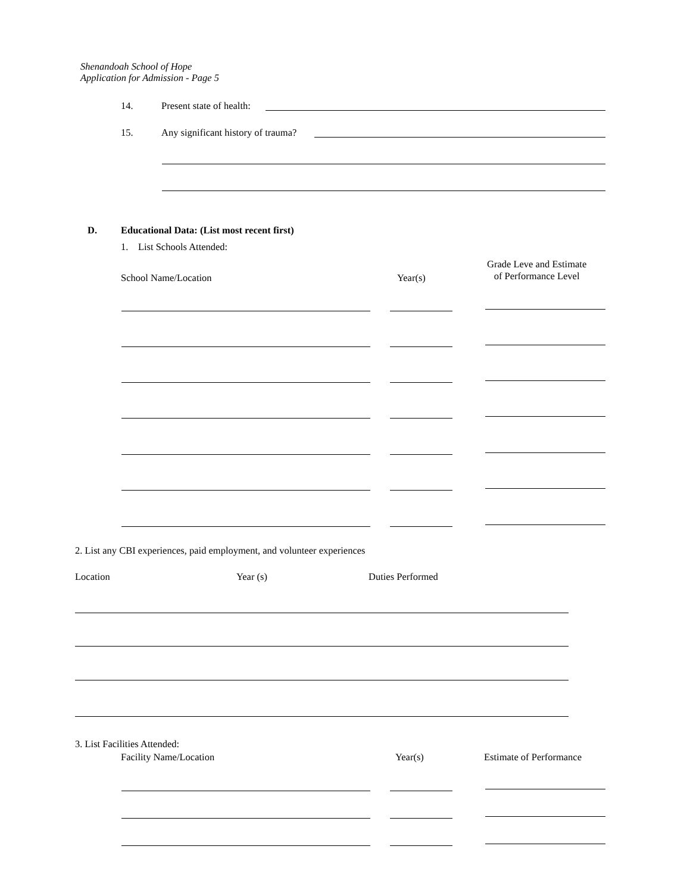Shenandoah School of Hope
Application for Admission - Page 5
14. Present state of health:
15. Any significant history of trauma?
D. Educational Data: (List most recent first)
1. List Schools Attended:
School Name/Location Year(s)
Grade Leve and Estimate
of Performance Level
2. List any CBI experiences, paid employment, and volunteer experiences
Location Year (s) Duties Performed
3. List Facilities Attended:
Facility Name/Location Year(s) Estimate of Performance